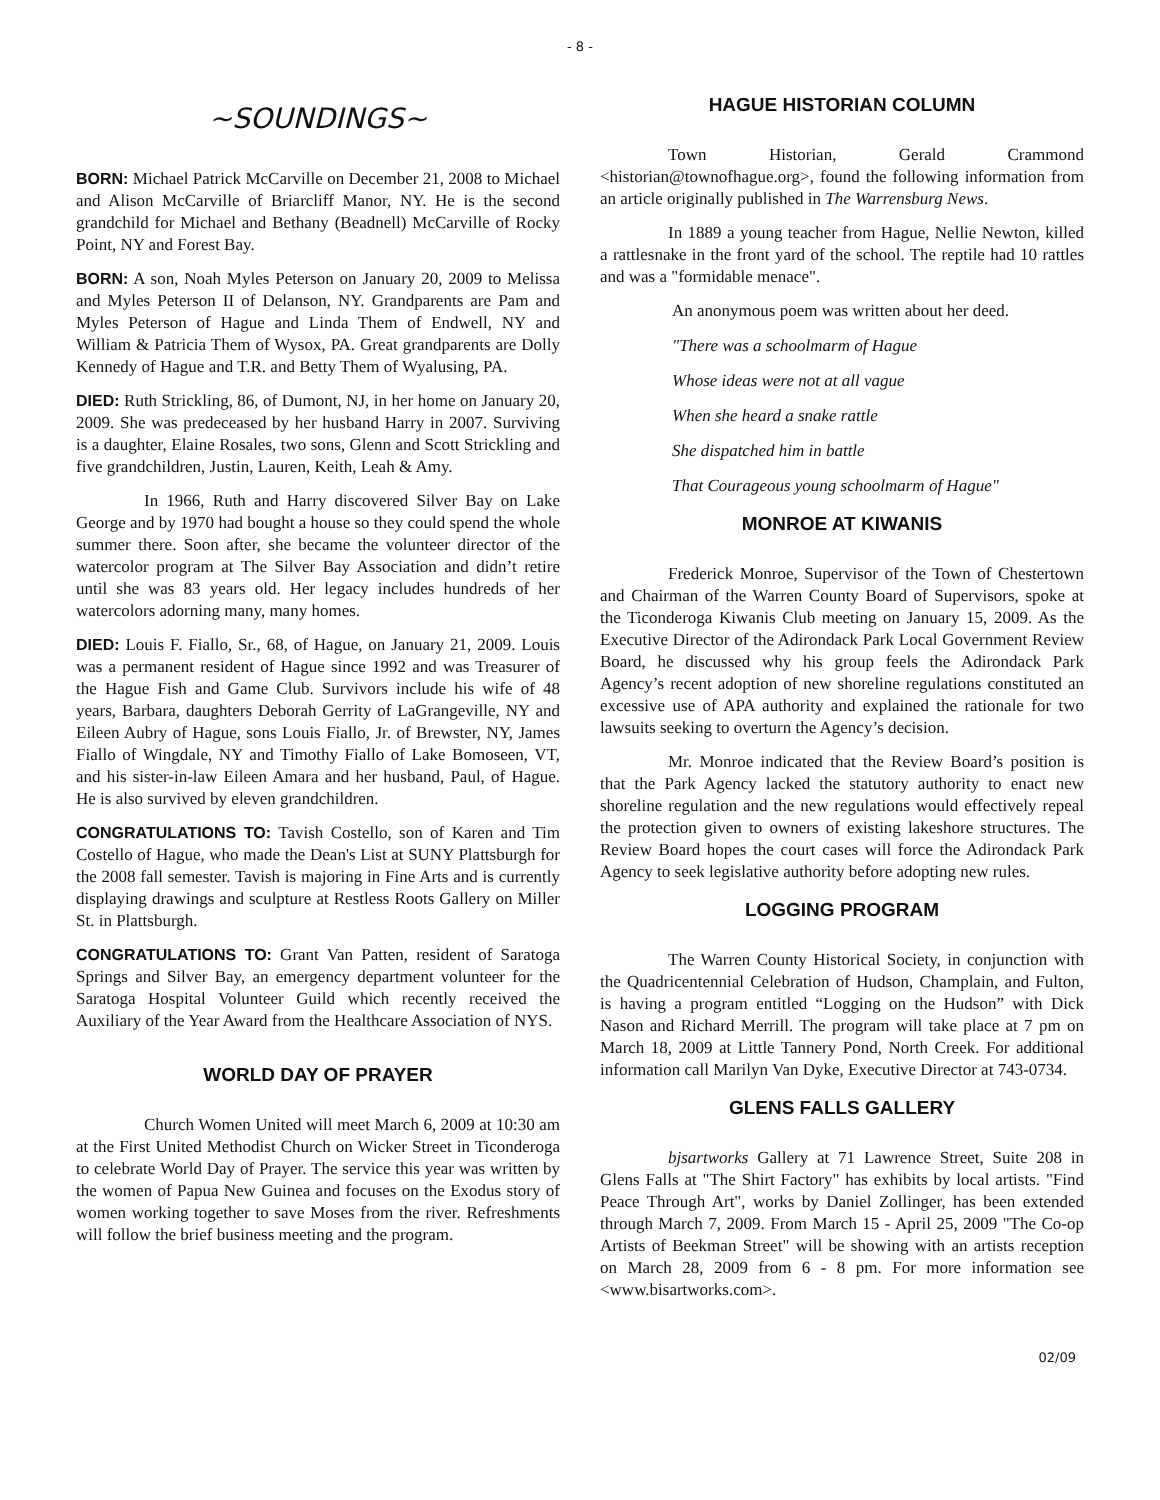- 8 -
~SOUNDINGS~
BORN: Michael Patrick McCarville on December 21, 2008 to Michael and Alison McCarville of Briarcliff Manor, NY. He is the second grandchild for Michael and Bethany (Beadnell) McCarville of Rocky Point, NY and Forest Bay.
BORN: A son, Noah Myles Peterson on January 20, 2009 to Melissa and Myles Peterson II of Delanson, NY. Grandparents are Pam and Myles Peterson of Hague and Linda Them of Endwell, NY and William & Patricia Them of Wysox, PA. Great grandparents are Dolly Kennedy of Hague and T.R. and Betty Them of Wyalusing, PA.
DIED: Ruth Strickling, 86, of Dumont, NJ, in her home on January 20, 2009. She was predeceased by her husband Harry in 2007. Surviving is a daughter, Elaine Rosales, two sons, Glenn and Scott Strickling and five grandchildren, Justin, Lauren, Keith, Leah & Amy.
In 1966, Ruth and Harry discovered Silver Bay on Lake George and by 1970 had bought a house so they could spend the whole summer there. Soon after, she became the volunteer director of the watercolor program at The Silver Bay Association and didn’t retire until she was 83 years old. Her legacy includes hundreds of her watercolors adorning many, many homes.
DIED: Louis F. Fiallo, Sr., 68, of Hague, on January 21, 2009. Louis was a permanent resident of Hague since 1992 and was Treasurer of the Hague Fish and Game Club. Survivors include his wife of 48 years, Barbara, daughters Deborah Gerrity of LaGrangeville, NY and Eileen Aubry of Hague, sons Louis Fiallo, Jr. of Brewster, NY, James Fiallo of Wingdale, NY and Timothy Fiallo of Lake Bomoseen, VT, and his sister-in-law Eileen Amara and her husband, Paul, of Hague. He is also survived by eleven grandchildren.
CONGRATULATIONS TO: Tavish Costello, son of Karen and Tim Costello of Hague, who made the Dean's List at SUNY Plattsburgh for the 2008 fall semester. Tavish is majoring in Fine Arts and is currently displaying drawings and sculpture at Restless Roots Gallery on Miller St. in Plattsburgh.
CONGRATULATIONS TO: Grant Van Patten, resident of Saratoga Springs and Silver Bay, an emergency department volunteer for the Saratoga Hospital Volunteer Guild which recently received the Auxiliary of the Year Award from the Healthcare Association of NYS.
WORLD DAY OF PRAYER
Church Women United will meet March 6, 2009 at 10:30 am at the First United Methodist Church on Wicker Street in Ticonderoga to celebrate World Day of Prayer. The service this year was written by the women of Papua New Guinea and focuses on the Exodus story of women working together to save Moses from the river. Refreshments will follow the brief business meeting and the program.
HAGUE HISTORIAN COLUMN
Town Historian, Gerald Crammond <historian@townofhague.org>, found the following information from an article originally published in The Warrensburg News.
In 1889 a young teacher from Hague, Nellie Newton, killed a rattlesnake in the front yard of the school. The reptile had 10 rattles and was a "formidable menace".
An anonymous poem was written about her deed.
"There was a schoolmarm of Hague
Whose ideas were not at all vague
When she heard a snake rattle
She dispatched him in battle
That Courageous young schoolmarm of Hague"
MONROE AT KIWANIS
Frederick Monroe, Supervisor of the Town of Chestertown and Chairman of the Warren County Board of Supervisors, spoke at the Ticonderoga Kiwanis Club meeting on January 15, 2009. As the Executive Director of the Adirondack Park Local Government Review Board, he discussed why his group feels the Adirondack Park Agency’s recent adoption of new shoreline regulations constituted an excessive use of APA authority and explained the rationale for two lawsuits seeking to overturn the Agency’s decision.
Mr. Monroe indicated that the Review Board’s position is that the Park Agency lacked the statutory authority to enact new shoreline regulation and the new regulations would effectively repeal the protection given to owners of existing lakeshore structures. The Review Board hopes the court cases will force the Adirondack Park Agency to seek legislative authority before adopting new rules.
LOGGING PROGRAM
The Warren County Historical Society, in conjunction with the Quadricentennial Celebration of Hudson, Champlain, and Fulton, is having a program entitled “Logging on the Hudson” with Dick Nason and Richard Merrill. The program will take place at 7 pm on March 18, 2009 at Little Tannery Pond, North Creek. For additional information call Marilyn Van Dyke, Executive Director at 743-0734.
GLENS FALLS GALLERY
bjsartworks Gallery at 71 Lawrence Street, Suite 208 in Glens Falls at "The Shirt Factory" has exhibits by local artists. "Find Peace Through Art", works by Daniel Zollinger, has been extended through March 7, 2009. From March 15 - April 25, 2009 "The Co-op Artists of Beekman Street" will be showing with an artists reception on March 28, 2009 from 6 - 8 pm. For more information see <www.bisartworks.com>.
02/09